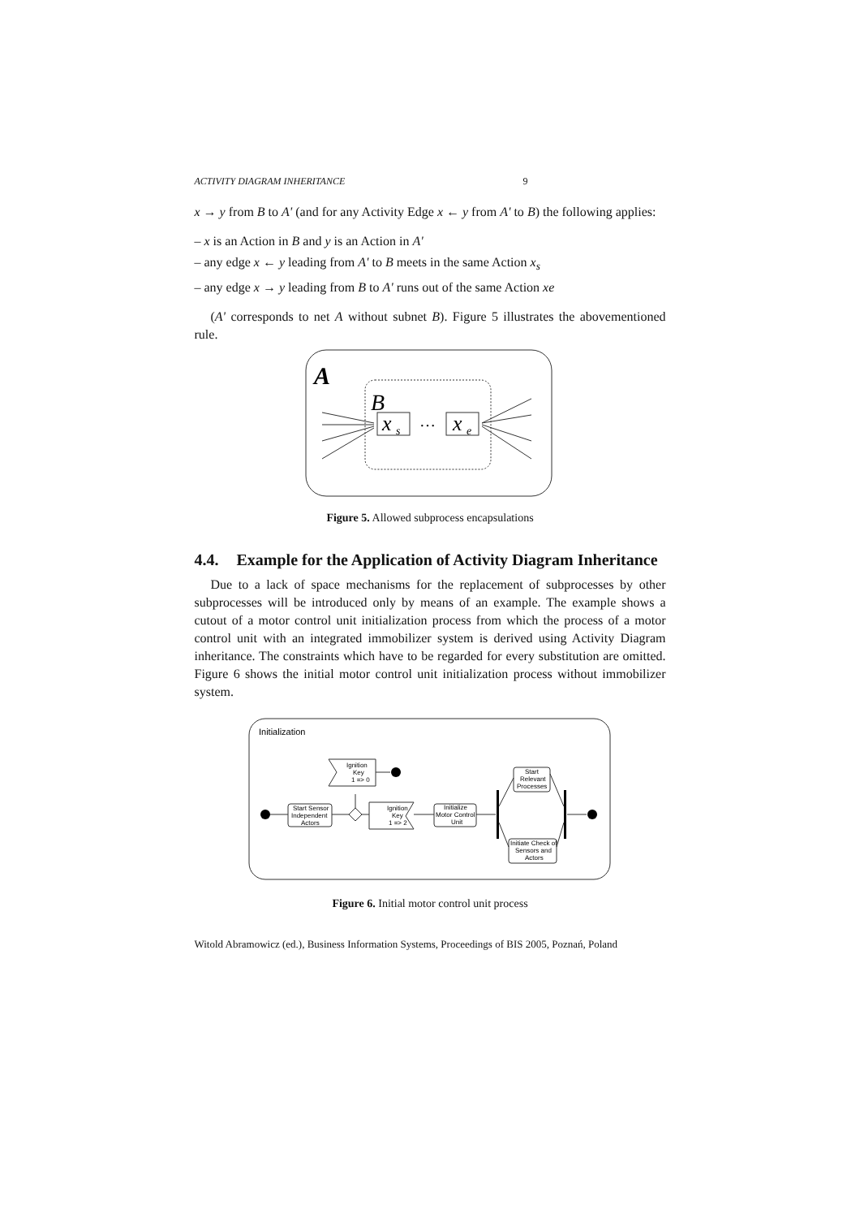ACTIVITY DIAGRAM INHERITANCE 9
x → y from B to A' (and for any Activity Edge x ← y from A' to B) the following applies:
– x is an Action in B and y is an Action in A'
– any edge x ← y leading from A' to B meets in the same Action x<sub>s</sub>
– any edge x → y leading from B to A' runs out of the same Action xe
(A' corresponds to net A without subnet B). Figure 5 illustrates the abovementioned rule.
A
B
x
s
…
x
e
Figure 5. Allowed subprocess encapsulations
4.4. Example for the Application of Activity Diagram Inheritance
Due to a lack of space mechanisms for the replacement of subprocesses by other subprocesses will be introduced only by means of an example. The example shows a cutout of a motor control unit initialization process from which the process of a motor control unit with an integrated immobilizer system is derived using Activity Diagram inheritance. The constraints which have to be regarded for every substitution are omitted. Figure 6 shows the initial motor control unit initialization process without immobilizer system.
Initialization
Start Sensor
Independent
Actors
Ignition
Key
1 => 0
Ignition
Key
1 => 2
Initialize
Motor Control
Unit
Start
Relevant
Processes
Initiate Check of
Sensors and
Actors
Figure 6. Initial motor control unit process
Witold Abramowicz (ed.), Business Information Systems, Proceedings of BIS 2005, Poznań, Poland